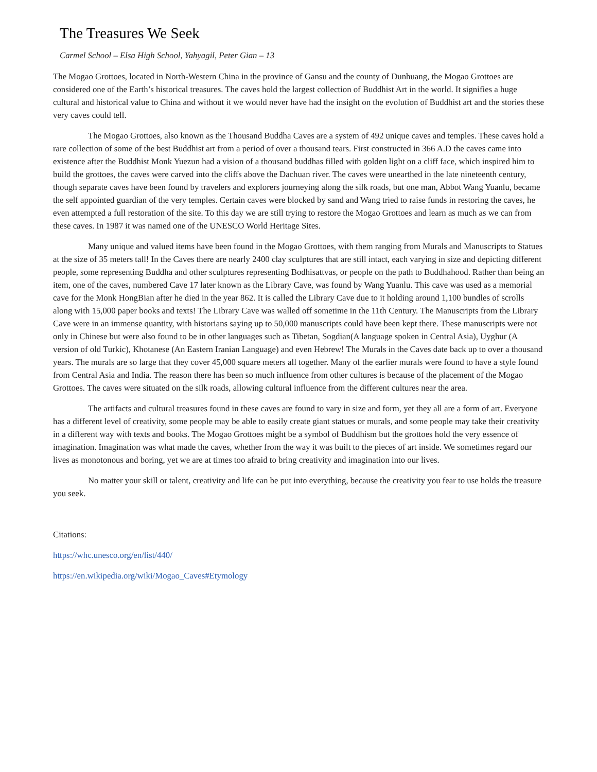The Treasures We Seek
Carmel School – Elsa High School, Yahyagil, Peter Gian – 13
The Mogao Grottoes, located in North-Western China in the province of Gansu and the county of Dunhuang, the Mogao Grottoes are considered one of the Earth’s historical treasures. The caves hold the largest collection of Buddhist Art in the world. It signifies a huge cultural and historical value to China and without it we would never have had the insight on the evolution of Buddhist art and the stories these very caves could tell.
The Mogao Grottoes, also known as the Thousand Buddha Caves are a system of 492 unique caves and temples. These caves hold a rare collection of some of the best Buddhist art from a period of over a thousand tears. First constructed in 366 A.D the caves came into existence after the Buddhist Monk Yuezun had a vision of a thousand buddhas filled with golden light on a cliff face, which inspired him to build the grottoes, the caves were carved into the cliffs above the Dachuan river. The caves were unearthed in the late nineteenth century, though separate caves have been found by travelers and explorers journeying along the silk roads, but one man, Abbot Wang Yuanlu, became the self appointed guardian of the very temples. Certain caves were blocked by sand and Wang tried to raise funds in restoring the caves, he even attempted a full restoration of the site. To this day we are still trying to restore the Mogao Grottoes and learn as much as we can from these caves. In 1987 it was named one of the UNESCO World Heritage Sites.
Many unique and valued items have been found in the Mogao Grottoes, with them ranging from Murals and Manuscripts to Statues at the size of 35 meters tall! In the Caves there are nearly 2400 clay sculptures that are still intact, each varying in size and depicting different people, some representing Buddha and other sculptures representing Bodhisattvas, or people on the path to Buddhahood. Rather than being an item, one of the caves, numbered Cave 17 later known as the Library Cave, was found by Wang Yuanlu. This cave was used as a memorial cave for the Monk HongBian after he died in the year 862. It is called the Library Cave due to it holding around 1,100 bundles of scrolls along with 15,000 paper books and texts! The Library Cave was walled off sometime in the 11th Century. The Manuscripts from the Library Cave were in an immense quantity, with historians saying up to 50,000 manuscripts could have been kept there. These manuscripts were not only in Chinese but were also found to be in other languages such as Tibetan, Sogdian(A language spoken in Central Asia), Uyghur (A version of old Turkic), Khotanese (An Eastern Iranian Language) and even Hebrew! The Murals in the Caves date back up to over a thousand years. The murals are so large that they cover 45,000 square meters all together. Many of the earlier murals were found to have a style found from Central Asia and India. The reason there has been so much influence from other cultures is because of the placement of the Mogao Grottoes. The caves were situated on the silk roads, allowing cultural influence from the different cultures near the area.
The artifacts and cultural treasures found in these caves are found to vary in size and form, yet they all are a form of art. Everyone has a different level of creativity, some people may be able to easily create giant statues or murals, and some people may take their creativity in a different way with texts and books. The Mogao Grottoes might be a symbol of Buddhism but the grottoes hold the very essence of imagination. Imagination was what made the caves, whether from the way it was built to the pieces of art inside. We sometimes regard our lives as monotonous and boring, yet we are at times too afraid to bring creativity and imagination into our lives.
No matter your skill or talent, creativity and life can be put into everything, because the creativity you fear to use holds the treasure you seek.
Citations:
https://whc.unesco.org/en/list/440/
https://en.wikipedia.org/wiki/Mogao_Caves#Etymology